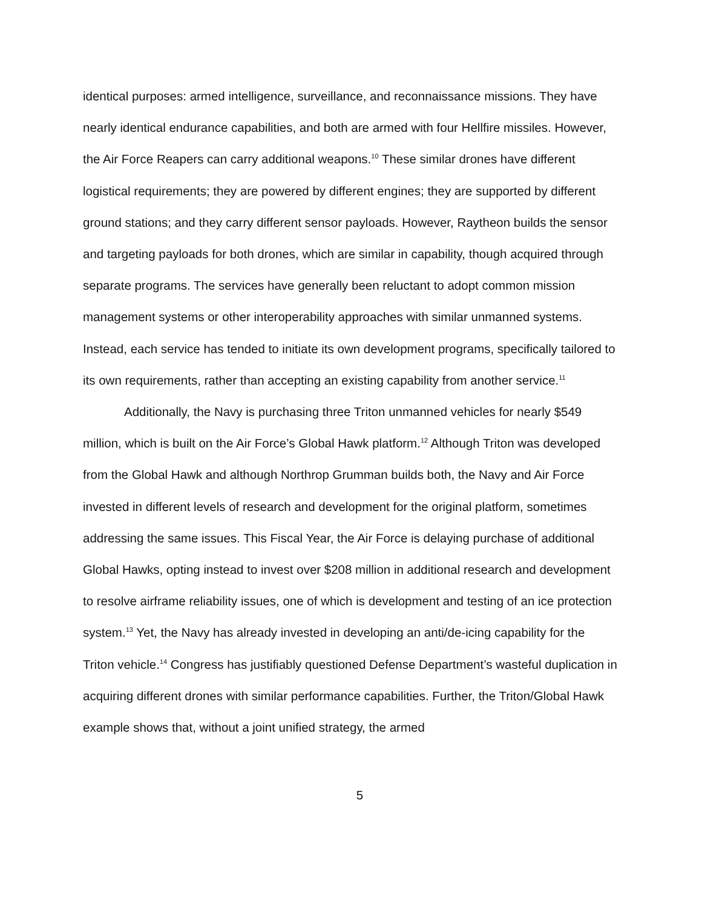identical purposes: armed intelligence, surveillance, and reconnaissance missions. They have nearly identical endurance capabilities, and both are armed with four Hellfire missiles. However, the Air Force Reapers can carry additional weapons.<sup>10</sup> These similar drones have different logistical requirements; they are powered by different engines; they are supported by different ground stations; and they carry different sensor payloads. However, Raytheon builds the sensor and targeting payloads for both drones, which are similar in capability, though acquired through separate programs. The services have generally been reluctant to adopt common mission management systems or other interoperability approaches with similar unmanned systems. Instead, each service has tended to initiate its own development programs, specifically tailored to its own requirements, rather than accepting an existing capability from another service.<sup>11</sup>
Additionally, the Navy is purchasing three Triton unmanned vehicles for nearly $549 million, which is built on the Air Force’s Global Hawk platform.<sup>12</sup> Although Triton was developed from the Global Hawk and although Northrop Grumman builds both, the Navy and Air Force invested in different levels of research and development for the original platform, sometimes addressing the same issues. This Fiscal Year, the Air Force is delaying purchase of additional Global Hawks, opting instead to invest over $208 million in additional research and development to resolve airframe reliability issues, one of which is development and testing of an ice protection system.<sup>13</sup> Yet, the Navy has already invested in developing an anti/de-icing capability for the Triton vehicle.<sup>14</sup> Congress has justifiably questioned Defense Department’s wasteful duplication in acquiring different drones with similar performance capabilities. Further, the Triton/Global Hawk example shows that, without a joint unified strategy, the armed
5